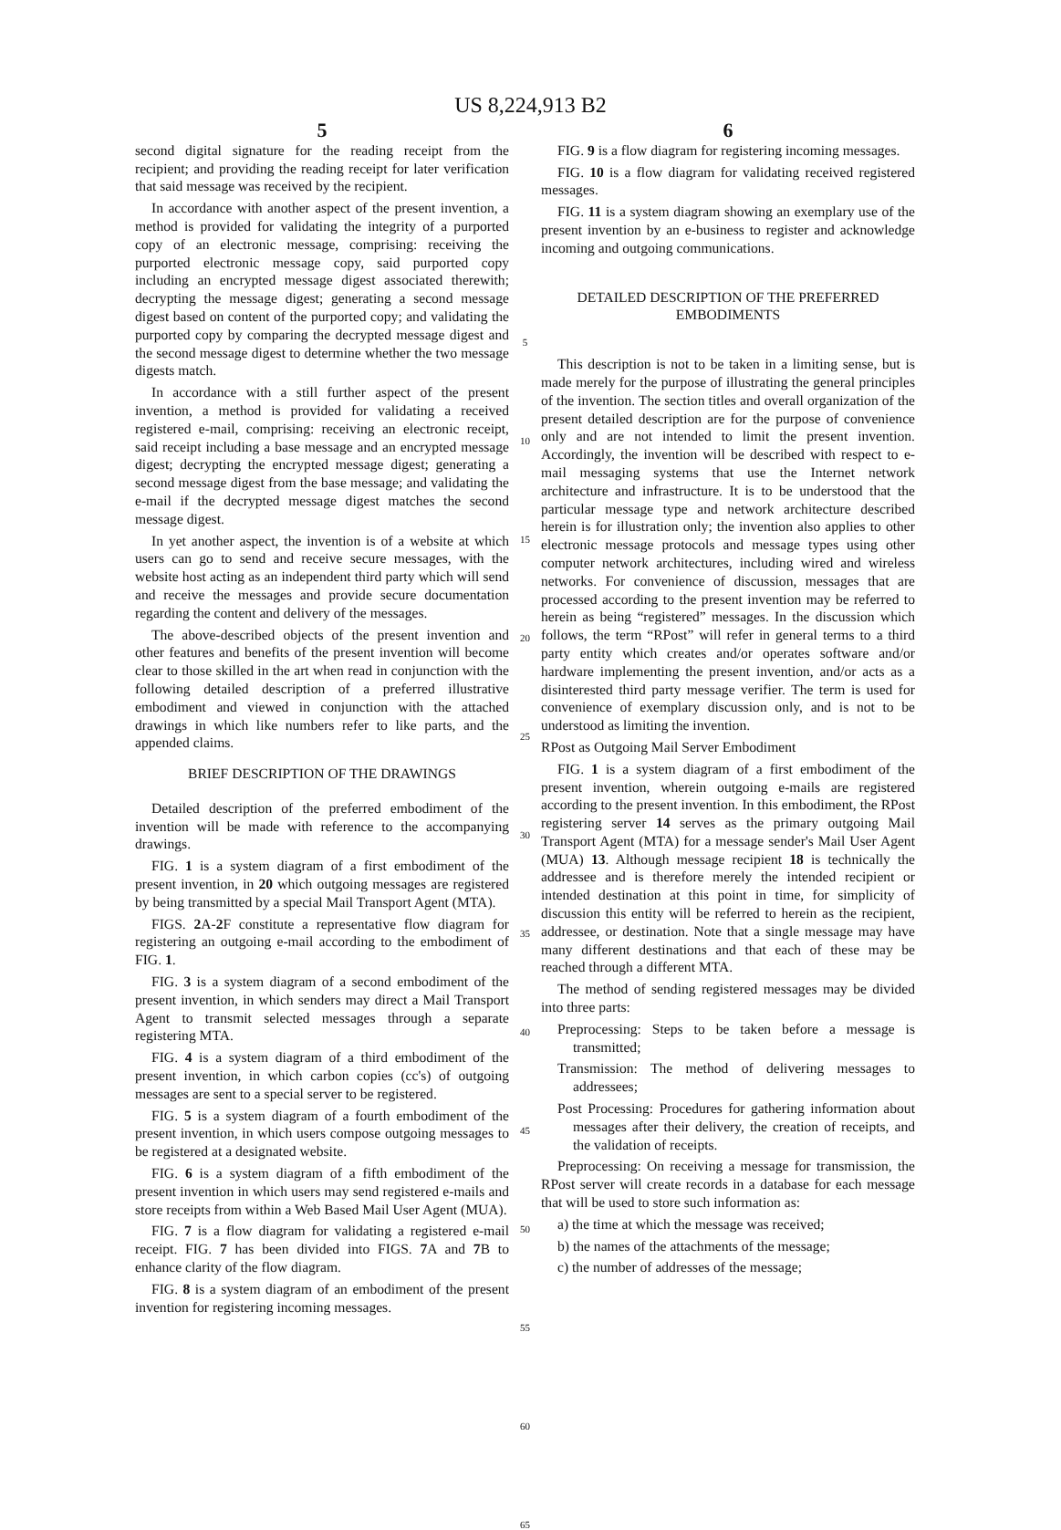US 8,224,913 B2
5
second digital signature for the reading receipt from the recipient; and providing the reading receipt for later verification that said message was received by the recipient.
In accordance with another aspect of the present invention, a method is provided for validating the integrity of a purported copy of an electronic message, comprising: receiving the purported electronic message copy, said purported copy including an encrypted message digest associated therewith; decrypting the message digest; generating a second message digest based on content of the purported copy; and validating the purported copy by comparing the decrypted message digest and the second message digest to determine whether the two message digests match.
In accordance with a still further aspect of the present invention, a method is provided for validating a received registered e-mail, comprising: receiving an electronic receipt, said receipt including a base message and an encrypted message digest; decrypting the encrypted message digest; generating a second message digest from the base message; and validating the e-mail if the decrypted message digest matches the second message digest.
In yet another aspect, the invention is of a website at which users can go to send and receive secure messages, with the website host acting as an independent third party which will send and receive the messages and provide secure documentation regarding the content and delivery of the messages.
The above-described objects of the present invention and other features and benefits of the present invention will become clear to those skilled in the art when read in conjunction with the following detailed description of a preferred illustrative embodiment and viewed in conjunction with the attached drawings in which like numbers refer to like parts, and the appended claims.
BRIEF DESCRIPTION OF THE DRAWINGS
Detailed description of the preferred embodiment of the invention will be made with reference to the accompanying drawings.
FIG. 1 is a system diagram of a first embodiment of the present invention, in 20 which outgoing messages are registered by being transmitted by a special Mail Transport Agent (MTA).
FIGS. 2 A-2 F constitute a representative flow diagram for registering an outgoing e-mail according to the embodiment of FIG. 1.
FIG. 3 is a system diagram of a second embodiment of the present invention, in which senders may direct a Mail Transport Agent to transmit selected messages through a separate registering MTA.
FIG. 4 is a system diagram of a third embodiment of the present invention, in which carbon copies (cc's) of outgoing messages are sent to a special server to be registered.
FIG. 5 is a system diagram of a fourth embodiment of the present invention, in which users compose outgoing messages to be registered at a designated website.
FIG. 6 is a system diagram of a fifth embodiment of the present invention in which users may send registered e-mails and store receipts from within a Web Based Mail User Agent (MUA).
FIG. 7 is a flow diagram for validating a registered e-mail receipt. FIG. 7 has been divided into FIGS. 7 A and 7 B to enhance clarity of the flow diagram.
FIG. 8 is a system diagram of an embodiment of the present invention for registering incoming messages.
5
10
15
20
25
30
35
40
45
50
55
60
65
6
FIG. 9 is a flow diagram for registering incoming messages.
FIG. 10 is a flow diagram for validating received registered messages.
FIG. 11 is a system diagram showing an exemplary use of the present invention by an e-business to register and acknowledge incoming and outgoing communications.
DETAILED DESCRIPTION OF THE PREFERRED EMBODIMENTS
This description is not to be taken in a limiting sense, but is made merely for the purpose of illustrating the general principles of the invention. The section titles and overall organization of the present detailed description are for the purpose of convenience only and are not intended to limit the present invention. Accordingly, the invention will be described with respect to e-mail messaging systems that use the Internet network architecture and infrastructure. It is to be understood that the particular message type and network architecture described herein is for illustration only; the invention also applies to other electronic message protocols and message types using other computer network architectures, including wired and wireless networks. For convenience of discussion, messages that are processed according to the present invention may be referred to herein as being “registered” messages. In the discussion which follows, the term “RPost” will refer in general terms to a third party entity which creates and/or operates software and/or hardware implementing the present invention, and/or acts as a disinterested third party message verifier. The term is used for convenience of exemplary discussion only, and is not to be understood as limiting the invention.
RPost as Outgoing Mail Server Embodiment
FIG. 1 is a system diagram of a first embodiment of the present invention, wherein outgoing e-mails are registered according to the present invention. In this embodiment, the RPost registering server 14 serves as the primary outgoing Mail Transport Agent (MTA) for a message sender's Mail User Agent (MUA) 13. Although message recipient 18 is technically the addressee and is therefore merely the intended recipient or intended destination at this point in time, for simplicity of discussion this entity will be referred to herein as the recipient, addressee, or destination. Note that a single message may have many different destinations and that each of these may be reached through a different MTA.
The method of sending registered messages may be divided into three parts:
Preprocessing: Steps to be taken before a message is transmitted;
Transmission: The method of delivering messages to addressees;
Post Processing: Procedures for gathering information about messages after their delivery, the creation of receipts, and the validation of receipts.
Preprocessing: On receiving a message for transmission, the RPost server will create records in a database for each message that will be used to store such information as:
a) the time at which the message was received;
b) the names of the attachments of the message;
c) the number of addresses of the message;